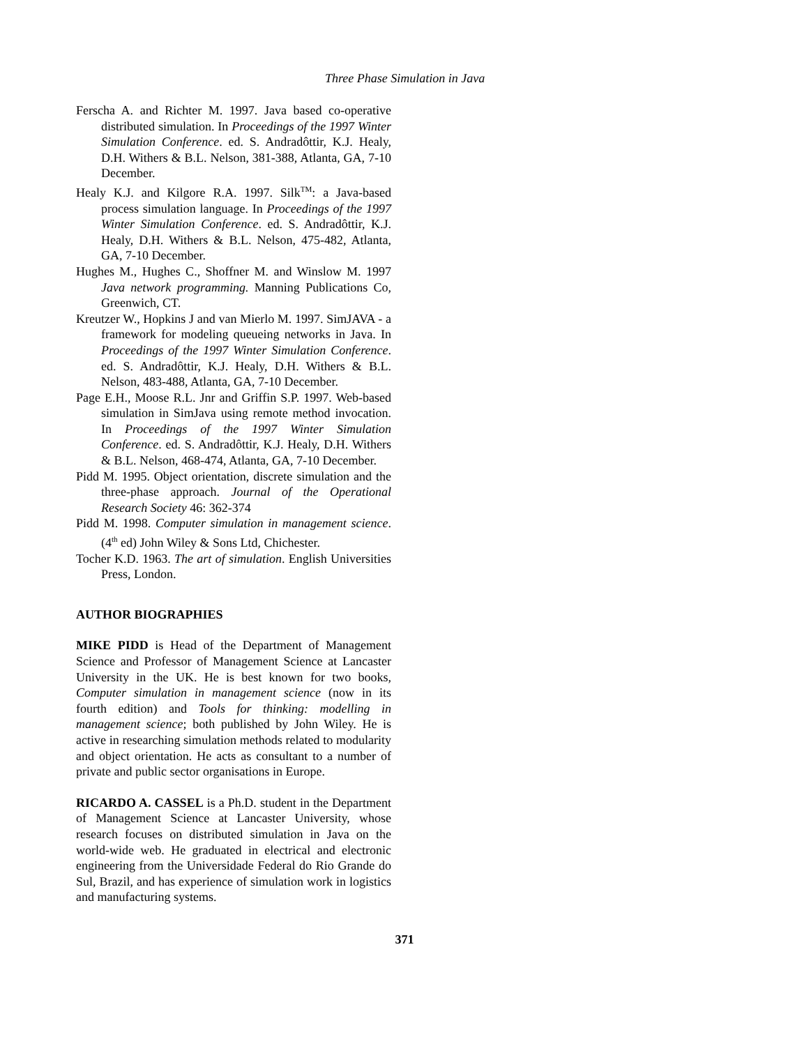Three Phase Simulation in Java
Ferscha A. and Richter M. 1997. Java based co-operative distributed simulation. In Proceedings of the 1997 Winter Simulation Conference. ed. S. Andradôttir, K.J. Healy, D.H. Withers & B.L. Nelson, 381-388, Atlanta, GA, 7-10 December.
Healy K.J. and Kilgore R.A. 1997. Silk<sup>TM</sup>: a Java-based process simulation language. In Proceedings of the 1997 Winter Simulation Conference. ed. S. Andradôttir, K.J. Healy, D.H. Withers & B.L. Nelson, 475-482, Atlanta, GA, 7-10 December.
Hughes M., Hughes C., Shoffner M. and Winslow M. 1997 Java network programming. Manning Publications Co, Greenwich, CT.
Kreutzer W., Hopkins J and van Mierlo M. 1997. SimJAVA - a framework for modeling queueing networks in Java. In Proceedings of the 1997 Winter Simulation Conference. ed. S. Andradôttir, K.J. Healy, D.H. Withers & B.L. Nelson, 483-488, Atlanta, GA, 7-10 December.
Page E.H., Moose R.L. Jnr and Griffin S.P. 1997. Web-based simulation in SimJava using remote method invocation. In Proceedings of the 1997 Winter Simulation Conference. ed. S. Andradôttir, K.J. Healy, D.H. Withers & B.L. Nelson, 468-474, Atlanta, GA, 7-10 December.
Pidd M. 1995. Object orientation, discrete simulation and the three-phase approach. Journal of the Operational Research Society 46: 362-374
Pidd M. 1998. Computer simulation in management science. (4<sup>th</sup> ed) John Wiley & Sons Ltd, Chichester.
Tocher K.D. 1963. The art of simulation. English Universities Press, London.
AUTHOR BIOGRAPHIES
MIKE PIDD is Head of the Department of Management Science and Professor of Management Science at Lancaster University in the UK. He is best known for two books, Computer simulation in management science (now in its fourth edition) and Tools for thinking: modelling in management science; both published by John Wiley. He is active in researching simulation methods related to modularity and object orientation. He acts as consultant to a number of private and public sector organisations in Europe.
RICARDO A. CASSEL is a Ph.D. student in the Department of Management Science at Lancaster University, whose research focuses on distributed simulation in Java on the world-wide web. He graduated in electrical and electronic engineering from the Universidade Federal do Rio Grande do Sul, Brazil, and has experience of simulation work in logistics and manufacturing systems.
371